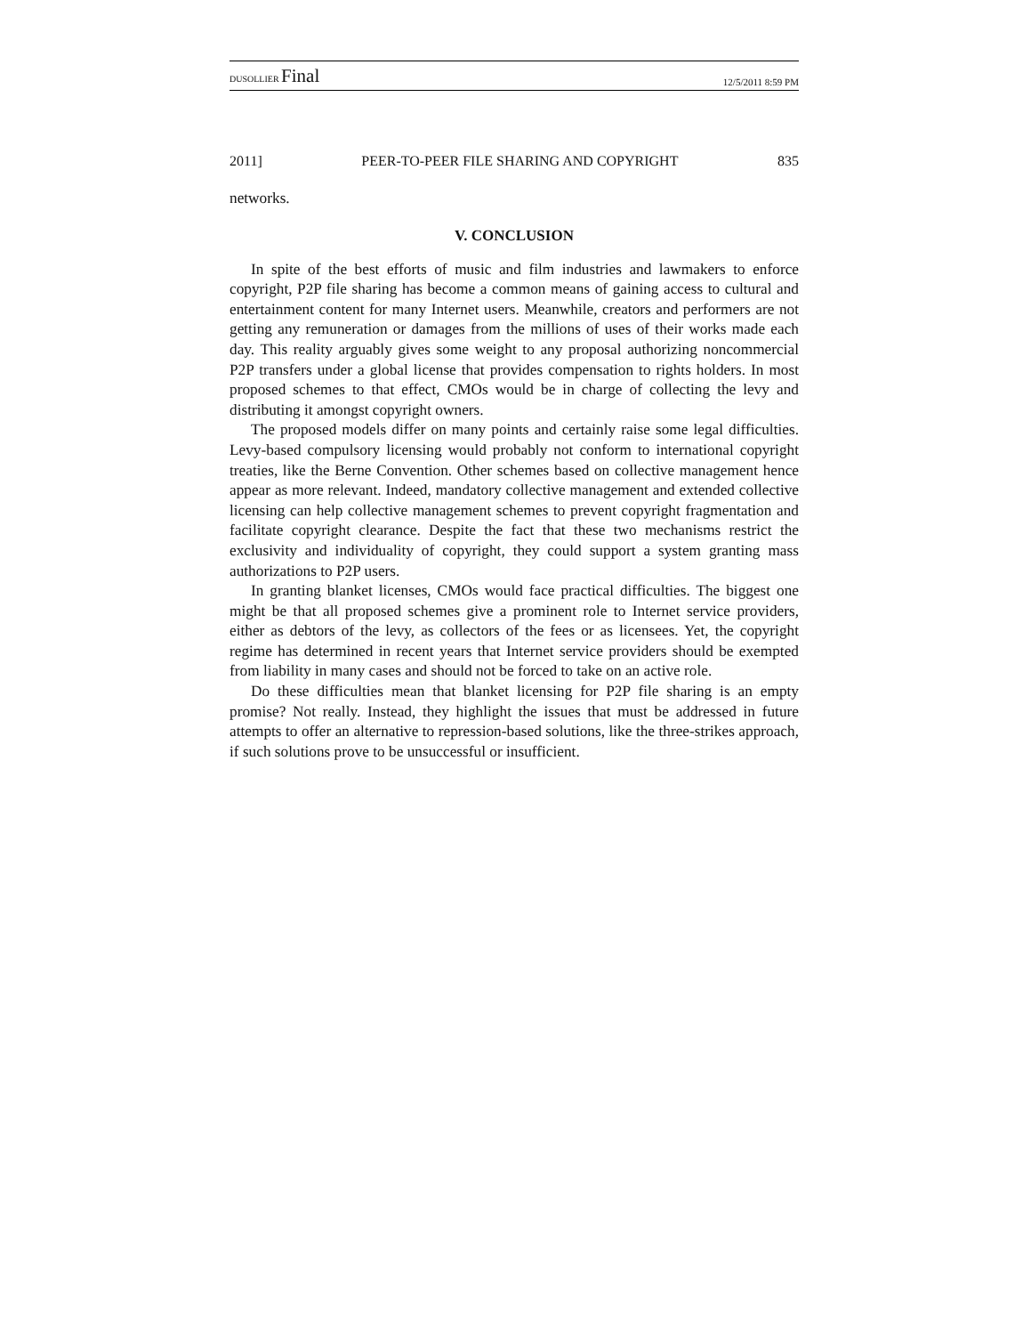DUSOLLIER Final 12/5/2011 8:59 PM
2011] PEER-TO-PEER FILE SHARING AND COPYRIGHT 835
networks.
V. CONCLUSION
In spite of the best efforts of music and film industries and lawmakers to enforce copyright, P2P file sharing has become a common means of gaining access to cultural and entertainment content for many Internet users. Meanwhile, creators and performers are not getting any remuneration or damages from the millions of uses of their works made each day. This reality arguably gives some weight to any proposal authorizing noncommercial P2P transfers under a global license that provides compensation to rights holders. In most proposed schemes to that effect, CMOs would be in charge of collecting the levy and distributing it amongst copyright owners.
The proposed models differ on many points and certainly raise some legal difficulties. Levy-based compulsory licensing would probably not conform to international copyright treaties, like the Berne Convention. Other schemes based on collective management hence appear as more relevant. Indeed, mandatory collective management and extended collective licensing can help collective management schemes to prevent copyright fragmentation and facilitate copyright clearance. Despite the fact that these two mechanisms restrict the exclusivity and individuality of copyright, they could support a system granting mass authorizations to P2P users.
In granting blanket licenses, CMOs would face practical difficulties. The biggest one might be that all proposed schemes give a prominent role to Internet service providers, either as debtors of the levy, as collectors of the fees or as licensees. Yet, the copyright regime has determined in recent years that Internet service providers should be exempted from liability in many cases and should not be forced to take on an active role.
Do these difficulties mean that blanket licensing for P2P file sharing is an empty promise? Not really. Instead, they highlight the issues that must be addressed in future attempts to offer an alternative to repression-based solutions, like the three-strikes approach, if such solutions prove to be unsuccessful or insufficient.